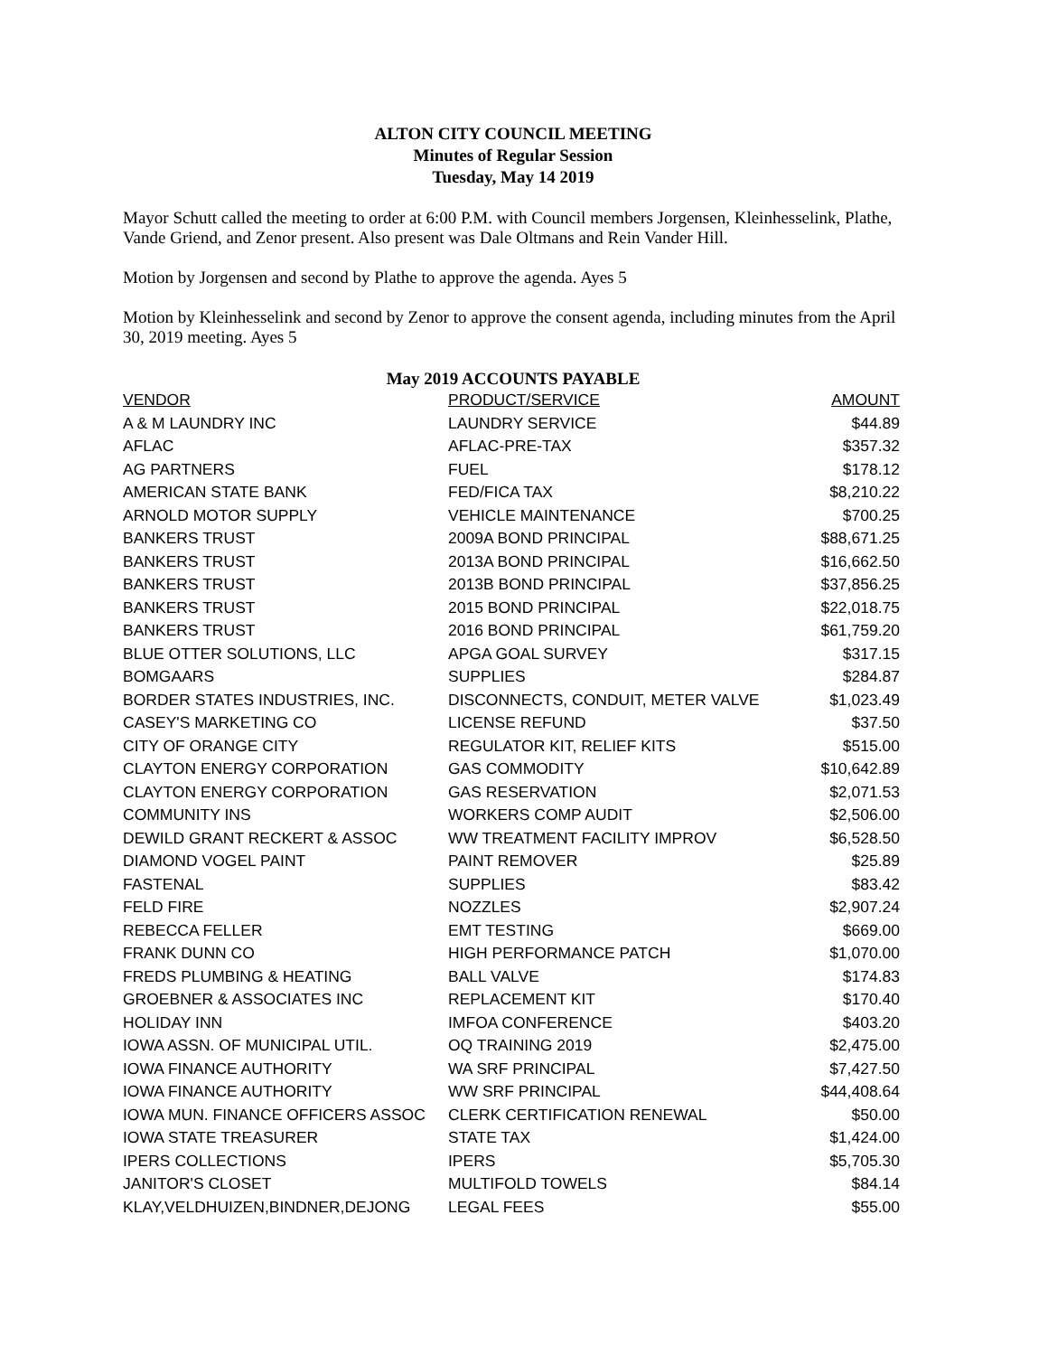ALTON CITY COUNCIL MEETING
Minutes of Regular Session
Tuesday, May 14 2019
Mayor Schutt called the meeting to order at 6:00 P.M. with Council members Jorgensen, Kleinhesselink, Plathe, Vande Griend, and Zenor present. Also present was Dale Oltmans and Rein Vander Hill.
Motion by Jorgensen and second by Plathe to approve the agenda. Ayes 5
Motion by Kleinhesselink and second by Zenor to approve the consent agenda, including minutes from the April 30, 2019 meeting. Ayes 5
May 2019 ACCOUNTS PAYABLE
| VENDOR | PRODUCT/SERVICE | AMOUNT |
| --- | --- | --- |
| A & M LAUNDRY INC | LAUNDRY SERVICE | $44.89 |
| AFLAC | AFLAC-PRE-TAX | $357.32 |
| AG PARTNERS | FUEL | $178.12 |
| AMERICAN STATE BANK | FED/FICA TAX | $8,210.22 |
| ARNOLD MOTOR SUPPLY | VEHICLE MAINTENANCE | $700.25 |
| BANKERS TRUST | 2009A BOND PRINCIPAL | $88,671.25 |
| BANKERS TRUST | 2013A BOND PRINCIPAL | $16,662.50 |
| BANKERS TRUST | 2013B BOND PRINCIPAL | $37,856.25 |
| BANKERS TRUST | 2015 BOND PRINCIPAL | $22,018.75 |
| BANKERS TRUST | 2016 BOND PRINCIPAL | $61,759.20 |
| BLUE OTTER SOLUTIONS, LLC | APGA GOAL SURVEY | $317.15 |
| BOMGAARS | SUPPLIES | $284.87 |
| BORDER STATES INDUSTRIES, INC. | DISCONNECTS, CONDUIT, METER VALVE | $1,023.49 |
| CASEY'S MARKETING CO | LICENSE REFUND | $37.50 |
| CITY OF ORANGE CITY | REGULATOR KIT, RELIEF KITS | $515.00 |
| CLAYTON ENERGY CORPORATION | GAS COMMODITY | $10,642.89 |
| CLAYTON ENERGY CORPORATION | GAS RESERVATION | $2,071.53 |
| COMMUNITY INS | WORKERS COMP AUDIT | $2,506.00 |
| DEWILD GRANT RECKERT & ASSOC | WW TREATMENT FACILITY IMPROV | $6,528.50 |
| DIAMOND VOGEL PAINT | PAINT REMOVER | $25.89 |
| FASTENAL | SUPPLIES | $83.42 |
| FELD FIRE | NOZZLES | $2,907.24 |
| REBECCA FELLER | EMT TESTING | $669.00 |
| FRANK DUNN CO | HIGH PERFORMANCE PATCH | $1,070.00 |
| FREDS PLUMBING & HEATING | BALL VALVE | $174.83 |
| GROEBNER & ASSOCIATES INC | REPLACEMENT KIT | $170.40 |
| HOLIDAY INN | IMFOA CONFERENCE | $403.20 |
| IOWA ASSN. OF MUNICIPAL UTIL. | OQ TRAINING 2019 | $2,475.00 |
| IOWA FINANCE AUTHORITY | WA SRF PRINCIPAL | $7,427.50 |
| IOWA FINANCE AUTHORITY | WW SRF PRINCIPAL | $44,408.64 |
| IOWA MUN. FINANCE OFFICERS ASSOC | CLERK CERTIFICATION RENEWAL | $50.00 |
| IOWA STATE TREASURER | STATE TAX | $1,424.00 |
| IPERS COLLECTIONS | IPERS | $5,705.30 |
| JANITOR'S CLOSET | MULTIFOLD TOWELS | $84.14 |
| KLAY,VELDHUIZEN,BINDNER,DEJONG | LEGAL FEES | $55.00 |